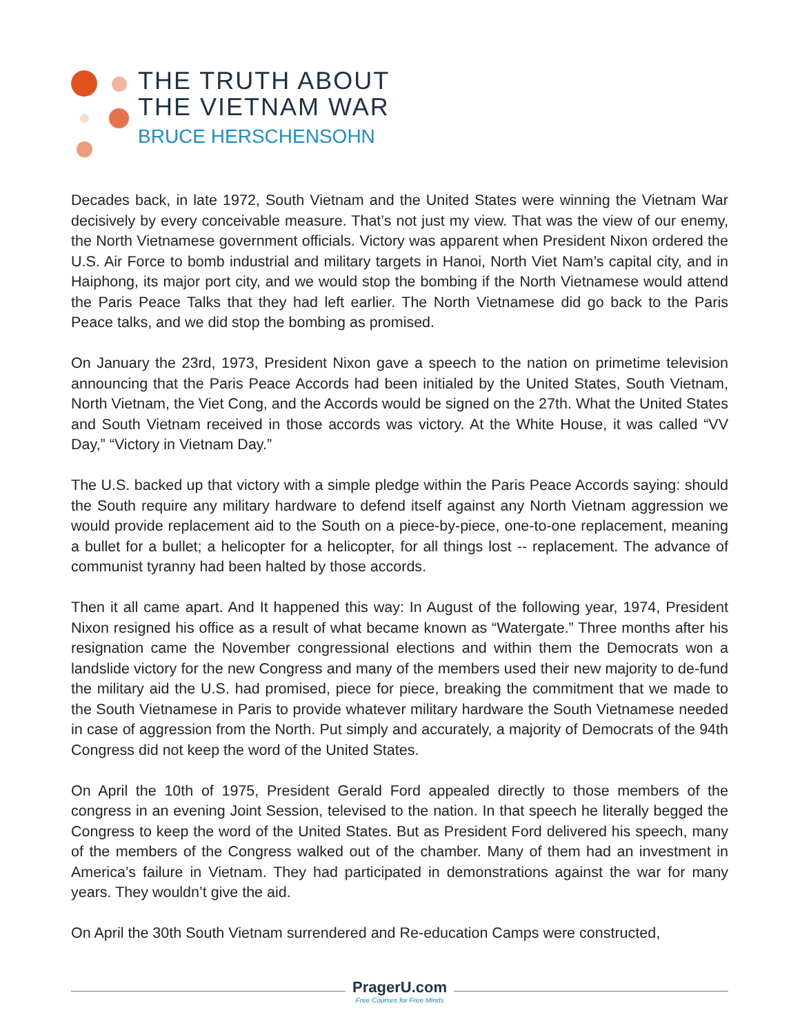THE TRUTH ABOUT
THE VIETNAM WAR
BRUCE HERSCHENSOHN
Decades back, in late 1972, South Vietnam and the United States were winning the Vietnam War decisively by every conceivable measure. That’s not just my view. That was the view of our enemy, the North Vietnamese government officials. Victory was apparent when President Nixon ordered the U.S. Air Force to bomb industrial and military targets in Hanoi, North Viet Nam’s capital city, and in Haiphong, its major port city, and we would stop the bombing if the North Vietnamese would attend the Paris Peace Talks that they had left earlier. The North Vietnamese did go back to the Paris Peace talks, and we did stop the bombing as promised.
On January the 23rd, 1973, President Nixon gave a speech to the nation on primetime television announcing that the Paris Peace Accords had been initialed by the United States, South Vietnam, North Vietnam, the Viet Cong, and the Accords would be signed on the 27th. What the United States and South Vietnam received in those accords was victory. At the White House, it was called “VV Day,” “Victory in Vietnam Day.”
The U.S. backed up that victory with a simple pledge within the Paris Peace Accords saying: should the South require any military hardware to defend itself against any North Vietnam aggression we would provide replacement aid to the South on a piece-by-piece, one-to-one replacement, meaning a bullet for a bullet; a helicopter for a helicopter, for all things lost -- replacement. The advance of communist tyranny had been halted by those accords.
Then it all came apart. And It happened this way: In August of the following year, 1974, President Nixon resigned his office as a result of what became known as “Watergate.” Three months after his resignation came the November congressional elections and within them the Democrats won a landslide victory for the new Congress and many of the members used their new majority to de-fund the military aid the U.S. had promised, piece for piece, breaking the commitment that we made to the South Vietnamese in Paris to provide whatever military hardware the South Vietnamese needed in case of aggression from the North. Put simply and accurately, a majority of Democrats of the 94th Congress did not keep the word of the United States.
On April the 10th of 1975, President Gerald Ford appealed directly to those members of the congress in an evening Joint Session, televised to the nation. In that speech he literally begged the Congress to keep the word of the United States. But as President Ford delivered his speech, many of the members of the Congress walked out of the chamber. Many of them had an investment in America’s failure in Vietnam. They had participated in demonstrations against the war for many years. They wouldn’t give the aid.
On April the 30th South Vietnam surrendered and Re-education Camps were constructed,
PragerU.com
Free Courses for Free Minds